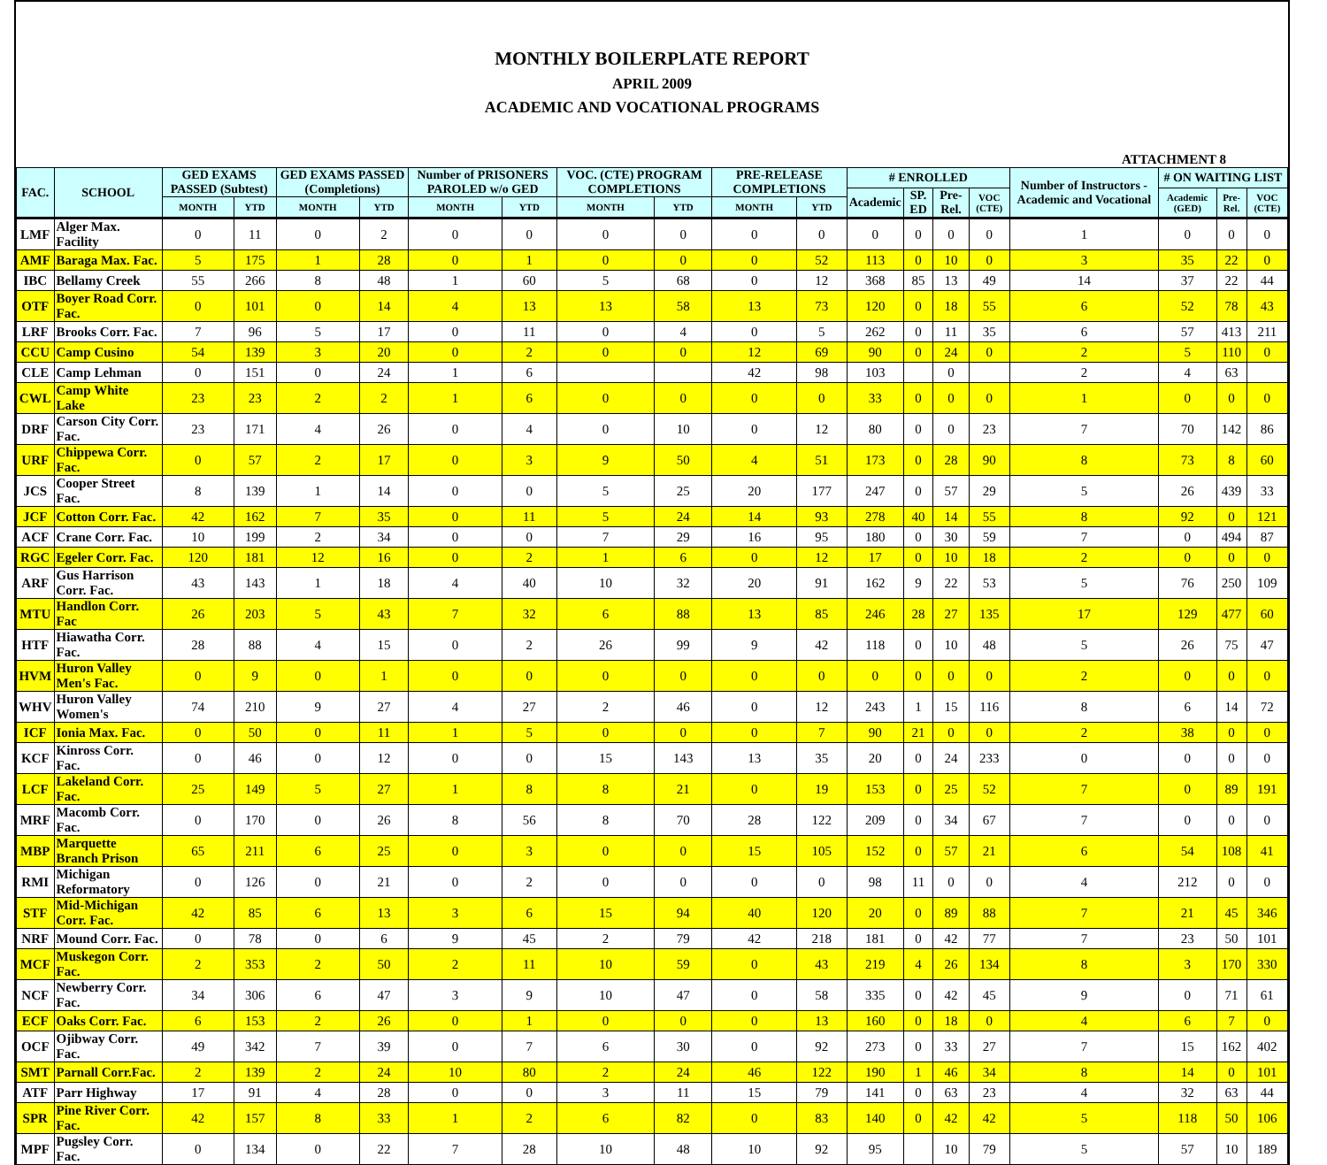MONTHLY BOILERPLATE REPORT
APRIL 2009
ACADEMIC AND VOCATIONAL PROGRAMS
ATTACHMENT 8
| FAC. | SCHOOL | GED EXAMS PASSED (Subtest) | | GED EXAMS PASSED (Completions) | | Number of PRISONERS PAROLED w/o GED | | VOC. (CTE) PROGRAM COMPLETIONS | | PRE-RELEASE COMPLETIONS | | # ENROLLED | | | | Number of Instructors - Academic and Vocational | # ON WAITING LIST | | |
| --- | --- | --- | --- | --- | --- | --- | --- | --- | --- | --- | --- | --- | --- | --- | --- | --- | --- | --- | --- |
| | | | | | | | | | | | | Academic | SP. ED | Pre-Rel. | VOC (CTE) | | Academic (GED) | Pre-Rel. | VOC (CTE) |
| | | MONTH | YTD | MONTH | YTD | MONTH | YTD | MONTH | YTD | MONTH | YTD | | | | | | | | |
| LMF | Alger Max. Facility | 0 | 11 | 0 | 2 | 0 | 0 | 0 | 0 | 0 | 0 | 0 | 0 | 0 | 0 | 1 | 0 | 0 | 0 |
| AMF | Baraga Max. Fac. | 5 | 175 | 1 | 28 | 0 | 1 | 0 | 0 | 0 | 52 | 113 | 0 | 10 | 0 | 3 | 35 | 22 | 0 |
| IBC | Bellamy Creek | 55 | 266 | 8 | 48 | 1 | 60 | 5 | 68 | 0 | 12 | 368 | 85 | 13 | 49 | 14 | 37 | 22 | 44 |
| OTF | Boyer Road Corr. Fac. | 0 | 101 | 0 | 14 | 4 | 13 | 13 | 58 | 13 | 73 | 120 | 0 | 18 | 55 | 6 | 52 | 78 | 43 |
| LRF | Brooks Corr. Fac. | 7 | 96 | 5 | 17 | 0 | 11 | 0 | 4 | 0 | 5 | 262 | 0 | 11 | 35 | 6 | 57 | 413 | 211 |
| CCU | Camp Cusino | 54 | 139 | 3 | 20 | 0 | 2 | 0 | 0 | 12 | 69 | 90 | 0 | 24 | 0 | 2 | 5 | 110 | 0 |
| CLE | Camp Lehman | 0 | 151 | 0 | 24 | 1 | 6 | | | 42 | 98 | 103 | | 0 | | 2 | 4 | 63 | |
| CWL | Camp White Lake | 23 | 23 | 2 | 2 | 1 | 6 | 0 | 0 | 0 | 0 | 33 | 0 | 0 | 0 | 1 | 0 | 0 | 0 |
| DRF | Carson City Corr. Fac. | 23 | 171 | 4 | 26 | 0 | 4 | 0 | 10 | 0 | 12 | 80 | 0 | 0 | 23 | 7 | 70 | 142 | 86 |
| URF | Chippewa Corr. Fac. | 0 | 57 | 2 | 17 | 0 | 3 | 9 | 50 | 4 | 51 | 173 | 0 | 28 | 90 | 8 | 73 | 8 | 60 |
| JCS | Cooper Street Fac. | 8 | 139 | 1 | 14 | 0 | 0 | 5 | 25 | 20 | 177 | 247 | 0 | 57 | 29 | 5 | 26 | 439 | 33 |
| JCF | Cotton Corr. Fac. | 42 | 162 | 7 | 35 | 0 | 11 | 5 | 24 | 14 | 93 | 278 | 40 | 14 | 55 | 8 | 92 | 0 | 121 |
| ACF | Crane Corr. Fac. | 10 | 199 | 2 | 34 | 0 | 0 | 7 | 29 | 16 | 95 | 180 | 0 | 30 | 59 | 7 | 0 | 494 | 87 |
| RGC | Egeler Corr. Fac. | 120 | 181 | 12 | 16 | 0 | 2 | 1 | 6 | 0 | 12 | 17 | 0 | 10 | 18 | 2 | 0 | 0 | 0 |
| ARF | Gus Harrison Corr. Fac. | 43 | 143 | 1 | 18 | 4 | 40 | 10 | 32 | 20 | 91 | 162 | 9 | 22 | 53 | 5 | 76 | 250 | 109 |
| MTU | Handlon Corr. Fac | 26 | 203 | 5 | 43 | 7 | 32 | 6 | 88 | 13 | 85 | 246 | 28 | 27 | 135 | 17 | 129 | 477 | 60 |
| HTF | Hiawatha Corr. Fac. | 28 | 88 | 4 | 15 | 0 | 2 | 26 | 99 | 9 | 42 | 118 | 0 | 10 | 48 | 5 | 26 | 75 | 47 |
| HVM | Huron Valley Men's Fac. | 0 | 9 | 0 | 1 | 0 | 0 | 0 | 0 | 0 | 0 | 0 | 0 | 0 | 0 | 2 | 0 | 0 | 0 |
| WHV | Huron Valley Women's | 74 | 210 | 9 | 27 | 4 | 27 | 2 | 46 | 0 | 12 | 243 | 1 | 15 | 116 | 8 | 6 | 14 | 72 |
| ICF | Ionia Max. Fac. | 0 | 50 | 0 | 11 | 1 | 5 | 0 | 0 | 0 | 7 | 90 | 21 | 0 | 0 | 2 | 38 | 0 | 0 |
| KCF | Kinross Corr. Fac. | 0 | 46 | 0 | 12 | 0 | 0 | 15 | 143 | 13 | 35 | 20 | 0 | 24 | 233 | 0 | 0 | 0 | 0 |
| LCF | Lakeland Corr. Fac. | 25 | 149 | 5 | 27 | 1 | 8 | 8 | 21 | 0 | 19 | 153 | 0 | 25 | 52 | 7 | 0 | 89 | 191 |
| MRF | Macomb Corr. Fac. | 0 | 170 | 0 | 26 | 8 | 56 | 8 | 70 | 28 | 122 | 209 | 0 | 34 | 67 | 7 | 0 | 0 | 0 |
| MBP | Marquette Branch Prison | 65 | 211 | 6 | 25 | 0 | 3 | 0 | 0 | 15 | 105 | 152 | 0 | 57 | 21 | 6 | 54 | 108 | 41 |
| RMI | Michigan Reformatory | 0 | 126 | 0 | 21 | 0 | 2 | 0 | 0 | 0 | 0 | 98 | 11 | 0 | 0 | 4 | 212 | 0 | 0 |
| STF | Mid-Michigan Corr. Fac. | 42 | 85 | 6 | 13 | 3 | 6 | 15 | 94 | 40 | 120 | 20 | 0 | 89 | 88 | 7 | 21 | 45 | 346 |
| NRF | Mound Corr. Fac. | 0 | 78 | 0 | 6 | 9 | 45 | 2 | 79 | 42 | 218 | 181 | 0 | 42 | 77 | 7 | 23 | 50 | 101 |
| MCF | Muskegon Corr. Fac. | 2 | 353 | 2 | 50 | 2 | 11 | 10 | 59 | 0 | 43 | 219 | 4 | 26 | 134 | 8 | 3 | 170 | 330 |
| NCF | Newberry Corr. Fac. | 34 | 306 | 6 | 47 | 3 | 9 | 10 | 47 | 0 | 58 | 335 | 0 | 42 | 45 | 9 | 0 | 71 | 61 |
| ECF | Oaks Corr. Fac. | 6 | 153 | 2 | 26 | 0 | 1 | 0 | 0 | 0 | 13 | 160 | 0 | 18 | 0 | 4 | 6 | 7 | 0 |
| OCF | Ojibway Corr. Fac. | 49 | 342 | 7 | 39 | 0 | 7 | 6 | 30 | 0 | 92 | 273 | 0 | 33 | 27 | 7 | 15 | 162 | 402 |
| SMT | Parnall Corr.Fac. | 2 | 139 | 2 | 24 | 10 | 80 | 2 | 24 | 46 | 122 | 190 | 1 | 46 | 34 | 8 | 14 | 0 | 101 |
| ATF | Parr Highway | 17 | 91 | 4 | 28 | 0 | 0 | 3 | 11 | 15 | 79 | 141 | 0 | 63 | 23 | 4 | 32 | 63 | 44 |
| SPR | Pine River Corr. Fac. | 42 | 157 | 8 | 33 | 1 | 2 | 6 | 82 | 0 | 83 | 140 | 0 | 42 | 42 | 5 | 118 | 50 | 106 |
| MPF | Pugsley Corr. Fac. | 0 | 134 | 0 | 22 | 7 | 28 | 10 | 48 | 10 | 92 | 95 | | 10 | 79 | 5 | 57 | 10 | 189 |